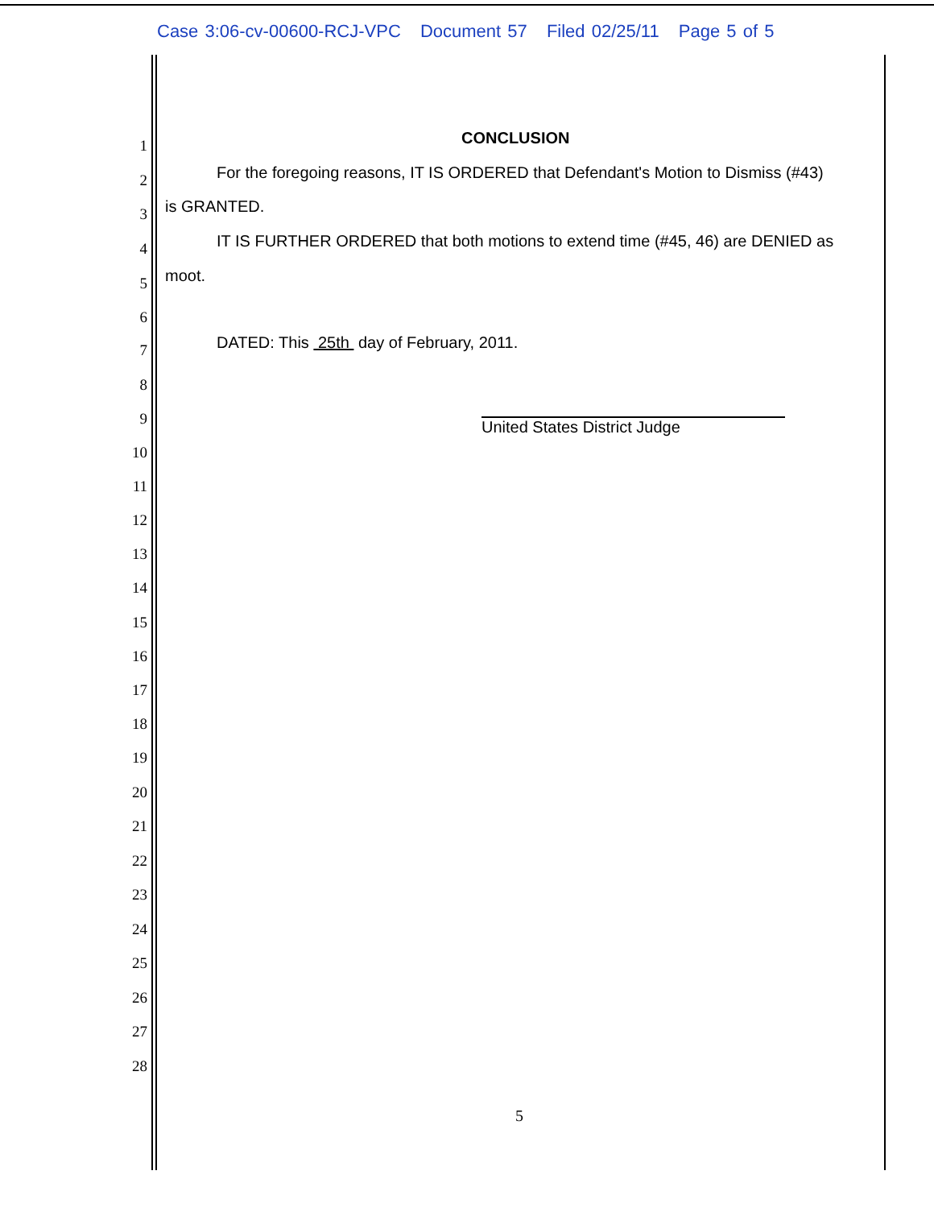Case 3:06-cv-00600-RCJ-VPC Document 57 Filed 02/25/11 Page 5 of 5
1
CONCLUSION
2
For the foregoing reasons, IT IS ORDERED that Defendant's Motion to Dismiss (#43)
3
is GRANTED.
4
IT IS FURTHER ORDERED that both motions to extend time (#45, 46) are DENIED as
5
moot.
6
7
DATED: This 25th day of February, 2011.
8
9
United States District Judge
10
11
12
13
14
15
16
17
18
19
20
21
22
23
24
25
26
27
28
5